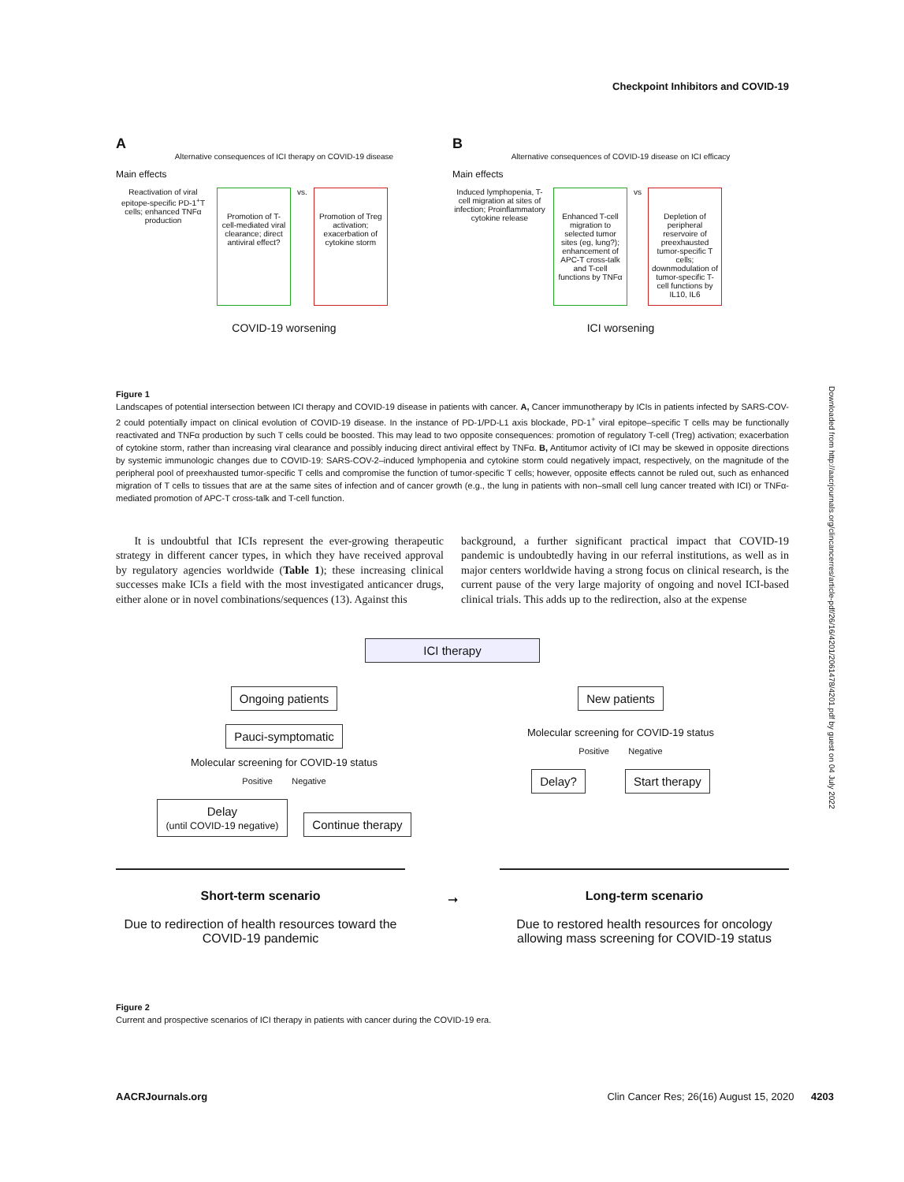Checkpoint Inhibitors and COVID-19
A
Alternative consequences of ICI therapy on COVID-19 disease
Main effects
Reactivation of viral epitope-specific PD-1<sup>+</sup>T cells; enhanced TNFα production
Promotion of T-cell-mediated viral clearance; direct antiviral effect?
vs.
Promotion of Treg activation; exacerbation of cytokine storm
COVID-19 worsening
B
Alternative consequences of COVID-19 disease on ICI efficacy
Main effects
Induced lymphopenia, T-cell migration at sites of infection; Proinflammatory cytokine release
Enhanced T-cell migration to selected tumor sites (eg, lung?); enhancement of APC-T cross-talk and T-cell functions by TNFα
vs
Depletion of peripheral reservoire of preexhausted tumor-specific T cells; downmodulation of tumor-specific T-cell functions by IL10, IL6
ICI worsening
Figure 1
Landscapes of potential intersection between ICI therapy and COVID-19 disease in patients with cancer. A, Cancer immunotherapy by ICIs in patients infected by SARS-COV-2 could potentially impact on clinical evolution of COVID-19 disease. In the instance of PD-1/PD-L1 axis blockade, PD-1<sup>+</sup> viral epitope–specific T cells may be functionally reactivated and TNFα production by such T cells could be boosted. This may lead to two opposite consequences: promotion of regulatory T-cell (Treg) activation; exacerbation of cytokine storm, rather than increasing viral clearance and possibly inducing direct antiviral effect by TNFα. B, Antitumor activity of ICI may be skewed in opposite directions by systemic immunologic changes due to COVID-19: SARS-COV-2–induced lymphopenia and cytokine storm could negatively impact, respectively, on the magnitude of the peripheral pool of preexhausted tumor-specific T cells and compromise the function of tumor-specific T cells; however, opposite effects cannot be ruled out, such as enhanced migration of T cells to tissues that are at the same sites of infection and of cancer growth (e.g., the lung in patients with non–small cell lung cancer treated with ICI) or TNFα-mediated promotion of APC-T cross-talk and T-cell function.
It is undoubtful that ICIs represent the ever-growing therapeutic strategy in different cancer types, in which they have received approval by regulatory agencies worldwide (Table 1); these increasing clinical successes make ICIs a field with the most investigated anticancer drugs, either alone or in novel combinations/sequences (13). Against this
background, a further significant practical impact that COVID-19 pandemic is undoubtedly having in our referral institutions, as well as in major centers worldwide having a strong focus on clinical research, is the current pause of the very large majority of ongoing and novel ICI-based clinical trials. This adds up to the redirection, also at the expense
ICI therapy
Ongoing patients
Pauci-symptomatic
Molecular screening for COVID-19 status
Positive Negative
Delay
(until COVID-19 negative) Continue therapy
New patients
Molecular screening for COVID-19 status
Positive Negative
Delay? Start therapy
Short-term scenario
Due to redirection of health resources toward the COVID-19 pandemic
➞
Long-term scenario
Due to restored health resources for oncology allowing mass screening for COVID-19 status
Figure 2
Current and prospective scenarios of ICI therapy in patients with cancer during the COVID-19 era.
Downloaded from http://aacrjournals.org/clincancerres/article-pdf/26/16/4201/2061478/4201.pdf by guest on 04 July 2022
AACRJournals.org Clin Cancer Res; 26(16) August 15, 2020 4203